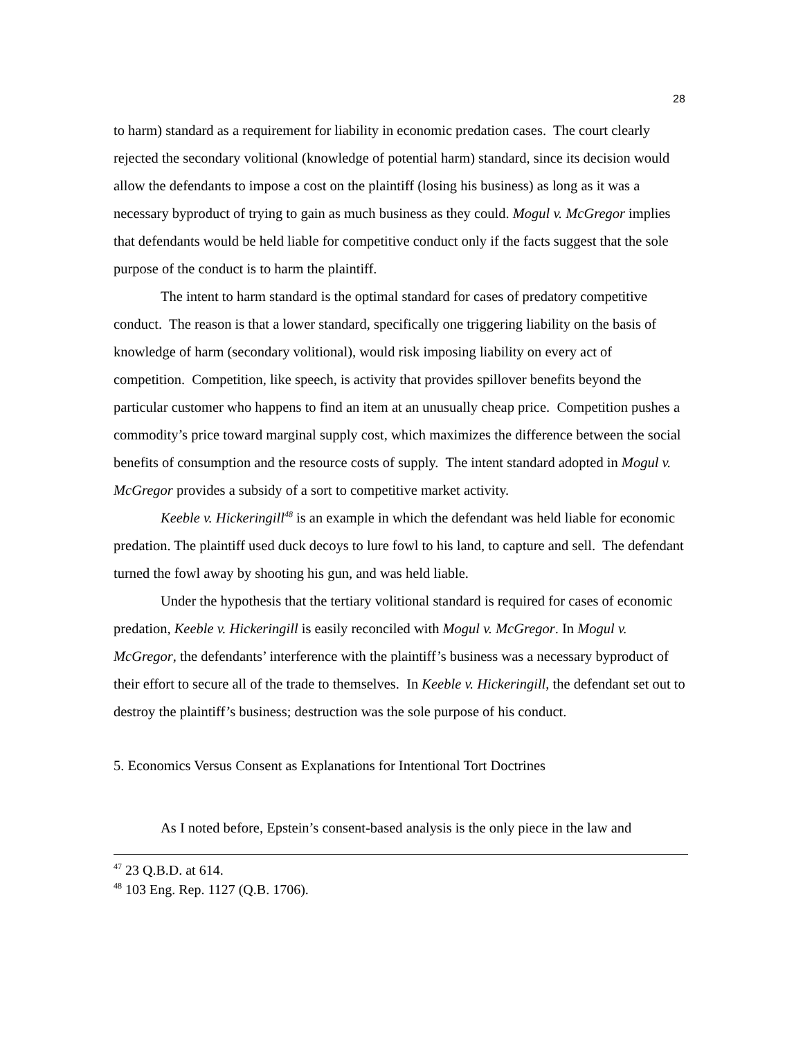28
to harm) standard as a requirement for liability in economic predation cases. The court clearly rejected the secondary volitional (knowledge of potential harm) standard, since its decision would allow the defendants to impose a cost on the plaintiff (losing his business) as long as it was a necessary byproduct of trying to gain as much business as they could. Mogul v. McGregor implies that defendants would be held liable for competitive conduct only if the facts suggest that the sole purpose of the conduct is to harm the plaintiff.
The intent to harm standard is the optimal standard for cases of predatory competitive conduct. The reason is that a lower standard, specifically one triggering liability on the basis of knowledge of harm (secondary volitional), would risk imposing liability on every act of competition. Competition, like speech, is activity that provides spillover benefits beyond the particular customer who happens to find an item at an unusually cheap price. Competition pushes a commodity’s price toward marginal supply cost, which maximizes the difference between the social benefits of consumption and the resource costs of supply. The intent standard adopted in Mogul v. McGregor provides a subsidy of a sort to competitive market activity.
Keeble v. Hickeringill<sup>48</sup> is an example in which the defendant was held liable for economic predation. The plaintiff used duck decoys to lure fowl to his land, to capture and sell. The defendant turned the fowl away by shooting his gun, and was held liable.
Under the hypothesis that the tertiary volitional standard is required for cases of economic predation, Keeble v. Hickeringill is easily reconciled with Mogul v. McGregor. In Mogul v. McGregor, the defendants’ interference with the plaintiff’s business was a necessary byproduct of their effort to secure all of the trade to themselves. In Keeble v. Hickeringill, the defendant set out to destroy the plaintiff’s business; destruction was the sole purpose of his conduct.
5. Economics Versus Consent as Explanations for Intentional Tort Doctrines
As I noted before, Epstein’s consent-based analysis is the only piece in the law and
<sup>47</sup> 23 Q.B.D. at 614.
<sup>48</sup> 103 Eng. Rep. 1127 (Q.B. 1706).